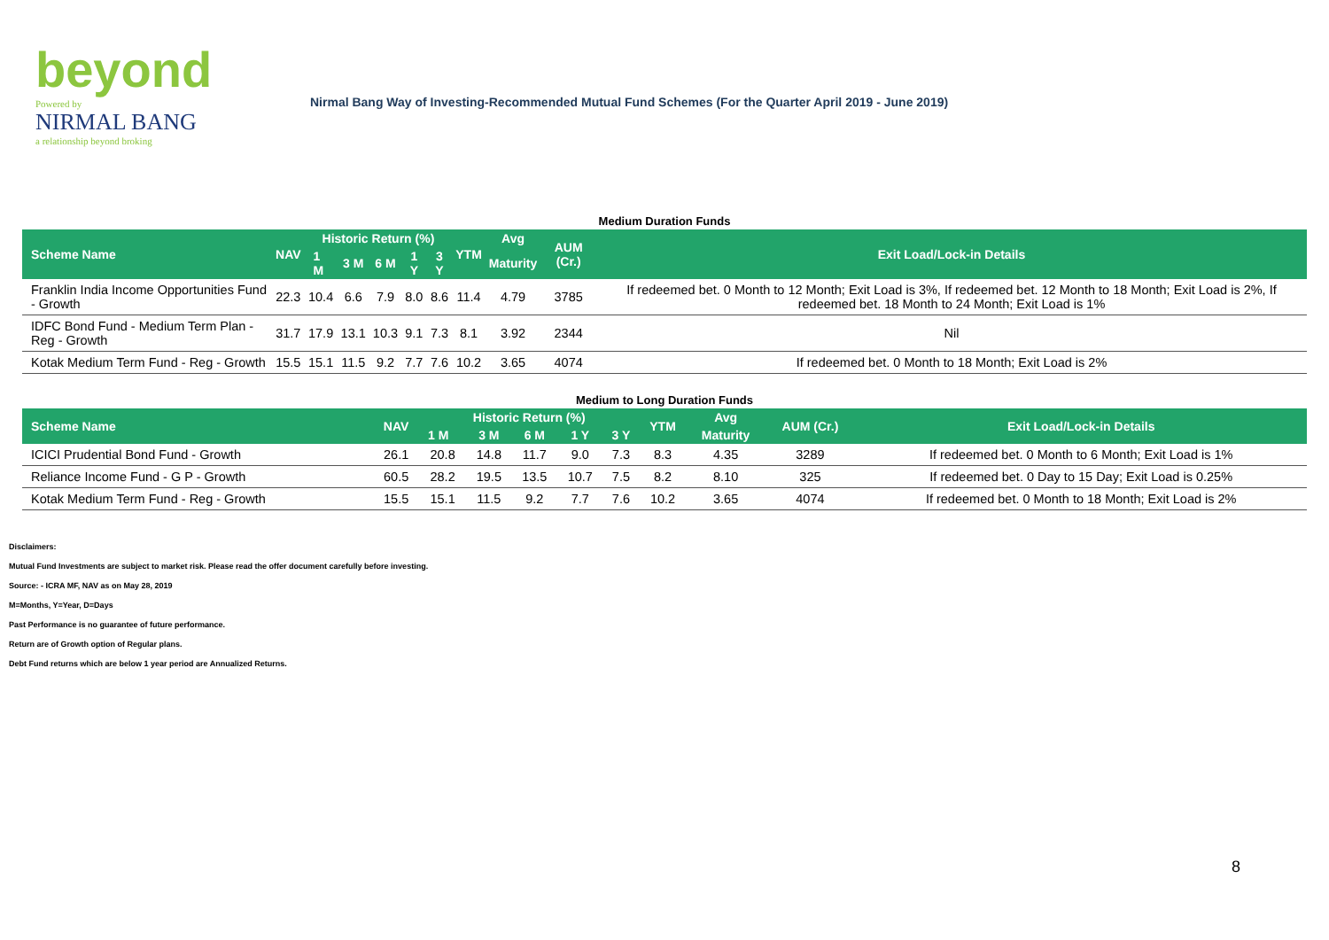beyond
Powered by
NIRMAL BANG
a relationship beyond broking
Nirmal Bang Way of Investing-Recommended Mutual Fund Schemes (For the Quarter April 2019 - June 2019)
Medium Duration Funds
| Scheme Name | NAV | Historic Return (%) | | | | | YTM | Avg | AUM (Cr.) | Exit Load/Lock-in Details |
| --- | --- | --- | --- | --- | --- | --- | --- | --- | --- | --- |
| | | 1 M | 3 M | 6 M | 1 Y | 3 Y | | Maturity | | |
| Franklin India Income Opportunities Fund - Growth | 22.3 | 10.4 | 6.6 | 7.9 | 8.0 | 8.6 | 11.4 | 4.79 | 3785 | If redeemed bet. 0 Month to 12 Month; Exit Load is 3%, If redeemed bet. 12 Month to 18 Month; Exit Load is 2%, If redeemed bet. 18 Month to 24 Month; Exit Load is 1% |
| IDFC Bond Fund - Medium Term Plan - Reg - Growth | 31.7 | 17.9 | 13.1 | 10.3 | 9.1 | 7.3 | 8.1 | 3.92 | 2344 | Nil |
| Kotak Medium Term Fund - Reg - Growth | 15.5 | 15.1 | 11.5 | 9.2 | 7.7 | 7.6 | 10.2 | 3.65 | 4074 | If redeemed bet. 0 Month to 18 Month; Exit Load is 2% |
Medium to Long Duration Funds
| Scheme Name | NAV | Historic Return (%) | | | | | YTM | Avg | AUM (Cr.) | Exit Load/Lock-in Details |
| --- | --- | --- | --- | --- | --- | --- | --- | --- | --- | --- |
| | | 1 M | 3 M | 6 M | 1 Y | 3 Y | | Maturity | | |
| ICICI Prudential Bond Fund - Growth | 26.1 | 20.8 | 14.8 | 11.7 | 9.0 | 7.3 | 8.3 | 4.35 | 3289 | If redeemed bet. 0 Month to 6 Month; Exit Load is 1% |
| Reliance Income Fund - G P - Growth | 60.5 | 28.2 | 19.5 | 13.5 | 10.7 | 7.5 | 8.2 | 8.10 | 325 | If redeemed bet. 0 Day to 15 Day; Exit Load is 0.25% |
| Kotak Medium Term Fund - Reg - Growth | 15.5 | 15.1 | 11.5 | 9.2 | 7.7 | 7.6 | 10.2 | 3.65 | 4074 | If redeemed bet. 0 Month to 18 Month; Exit Load is 2% |
Disclaimers:
Mutual Fund Investments are subject to market risk. Please read the offer document carefully before investing.
Source: - ICRA MF, NAV as on May 28, 2019
M=Months, Y=Year, D=Days
Past Performance is no guarantee of future performance.
Return are of Growth option of Regular plans.
Debt Fund returns which are below 1 year period are Annualized Returns.
8